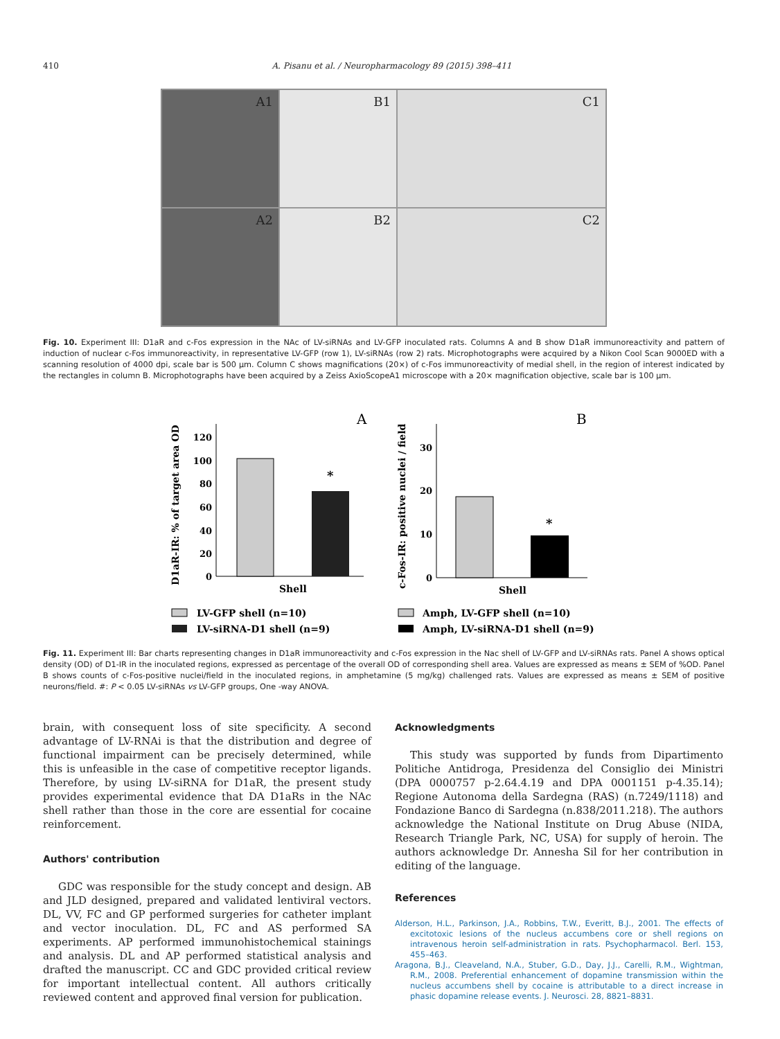410 A. Pisanu et al. / Neuropharmacology 89 (2015) 398–411
A1
B1
C1
A2
B2
C2
Fig. 10. Experiment III: D1aR and c-Fos expression in the NAc of LV-siRNAs and LV-GFP inoculated rats. Columns A and B show D1aR immunoreactivity and pattern of induction of nuclear c-Fos immunoreactivity, in representative LV-GFP (row 1), LV-siRNAs (row 2) rats. Microphotographs were acquired by a Nikon Cool Scan 9000ED with a scanning resolution of 4000 dpi, scale bar is 500 μm. Column C shows magnifications (20×) of c-Fos immunoreactivity of medial shell, in the region of interest indicated by the rectangles in column B. Microphotographs have been acquired by a Zeiss AxioScopeA1 microscope with a 20× magnification objective, scale bar is 100 μm.
A
B
D1aR-IR: % of target area OD
c-Fos-IR: positive nuclei / field
120
100
80
60
40
20
0
*
Shell
30
20
10
0
*
Shell
LV-GFP shell (n=10)
LV-siRNA-D1 shell (n=9)
Amph, LV-GFP shell (n=10)
Amph, LV-siRNA-D1 shell (n=9)
Fig. 11. Experiment III: Bar charts representing changes in D1aR immunoreactivity and c-Fos expression in the Nac shell of LV-GFP and LV-siRNAs rats. Panel A shows optical density (OD) of D1-IR in the inoculated regions, expressed as percentage of the overall OD of corresponding shell area. Values are expressed as means ± SEM of %OD. Panel B shows counts of c-Fos-positive nuclei/field in the inoculated regions, in amphetamine (5 mg/kg) challenged rats. Values are expressed as means ± SEM of positive neurons/field. #: P < 0.05 LV-siRNAs vs LV-GFP groups, One -way ANOVA.
brain, with consequent loss of site specificity. A second advantage of LV-RNAi is that the distribution and degree of functional impairment can be precisely determined, while this is unfeasible in the case of competitive receptor ligands. Therefore, by using LV-siRNA for D1aR, the present study provides experimental evidence that DA D1aRs in the NAc shell rather than those in the core are essential for cocaine reinforcement.
Authors' contribution
GDC was responsible for the study concept and design. AB and JLD designed, prepared and validated lentiviral vectors. DL, VV, FC and GP performed surgeries for catheter implant and vector inoculation. DL, FC and AS performed SA experiments. AP performed immunohistochemical stainings and analysis. DL and AP performed statistical analysis and drafted the manuscript. CC and GDC provided critical review for important intellectual content. All authors critically reviewed content and approved final version for publication.
Acknowledgments
This study was supported by funds from Dipartimento Politiche Antidroga, Presidenza del Consiglio dei Ministri (DPA 0000757 p-2.64.4.19 and DPA 0001151 p-4.35.14); Regione Autonoma della Sardegna (RAS) (n.7249/1118) and Fondazione Banco di Sardegna (n.838/2011.218). The authors acknowledge the National Institute on Drug Abuse (NIDA, Research Triangle Park, NC, USA) for supply of heroin. The authors acknowledge Dr. Annesha Sil for her contribution in editing of the language.
References
Alderson, H.L., Parkinson, J.A., Robbins, T.W., Everitt, B.J., 2001. The effects of excitotoxic lesions of the nucleus accumbens core or shell regions on intravenous heroin self-administration in rats. Psychopharmacol. Berl. 153, 455–463.
Aragona, B.J., Cleaveland, N.A., Stuber, G.D., Day, J.J., Carelli, R.M., Wightman, R.M., 2008. Preferential enhancement of dopamine transmission within the nucleus accumbens shell by cocaine is attributable to a direct increase in phasic dopamine release events. J. Neurosci. 28, 8821–8831.